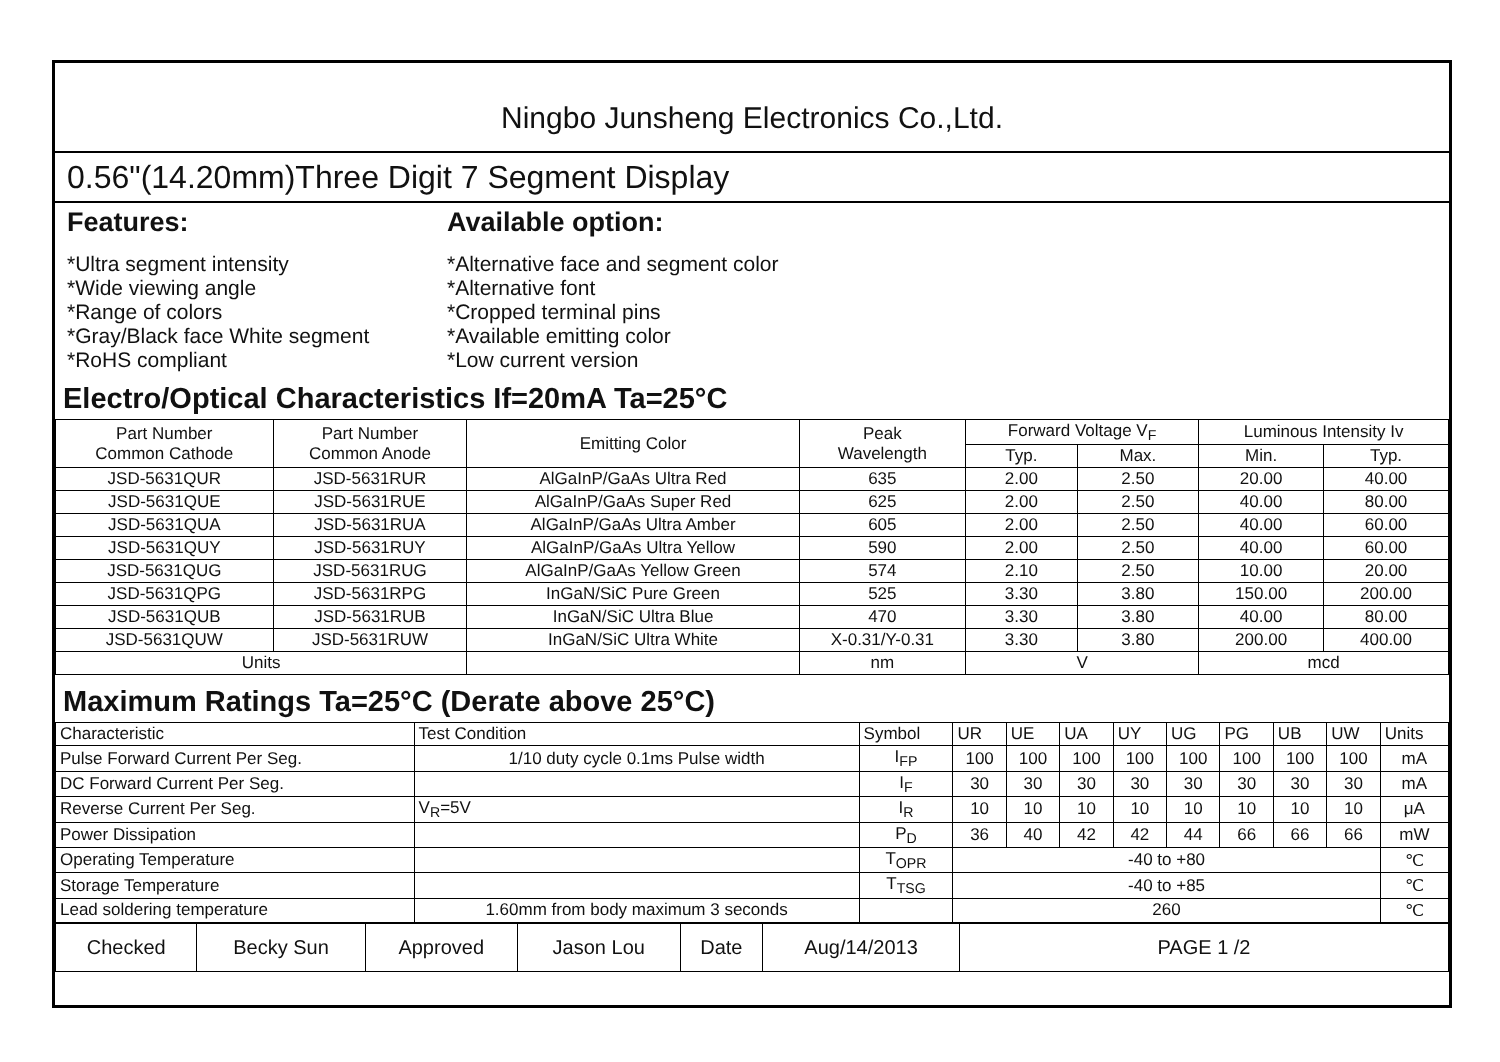Ningbo Junsheng Electronics Co.,Ltd.
0.56"(14.20mm)Three Digit 7 Segment Display
Features:
*Ultra segment intensity
*Wide viewing angle
*Range of colors
*Gray/Black face White segment
*RoHS compliant
Available option:
*Alternative face and segment color
*Alternative font
*Cropped terminal pins
*Available emitting color
*Low current version
Electro/Optical Characteristics If=20mA Ta=25°C
| Part Number Common Cathode | Part Number Common Anode | Emitting Color | Peak Wavelength | Forward Voltage V<sub>F</sub> | | Luminous Intensity Iv | |
| --- | --- | --- | --- | --- | --- | --- | --- |
| | | | | Typ. | Max. | Min. | Typ. |
| JSD-5631QUR | JSD-5631RUR | AlGaInP/GaAs Ultra Red | 635 | 2.00 | 2.50 | 20.00 | 40.00 |
| JSD-5631QUE | JSD-5631RUE | AlGaInP/GaAs Super Red | 625 | 2.00 | 2.50 | 40.00 | 80.00 |
| JSD-5631QUA | JSD-5631RUA | AlGaInP/GaAs Ultra Amber | 605 | 2.00 | 2.50 | 40.00 | 60.00 |
| JSD-5631QUY | JSD-5631RUY | AlGaInP/GaAs Ultra Yellow | 590 | 2.00 | 2.50 | 40.00 | 60.00 |
| JSD-5631QUG | JSD-5631RUG | AlGaInP/GaAs Yellow Green | 574 | 2.10 | 2.50 | 10.00 | 20.00 |
| JSD-5631QPG | JSD-5631RPG | InGaN/SiC Pure Green | 525 | 3.30 | 3.80 | 150.00 | 200.00 |
| JSD-5631QUB | JSD-5631RUB | InGaN/SiC Ultra Blue | 470 | 3.30 | 3.80 | 40.00 | 80.00 |
| JSD-5631QUW | JSD-5631RUW | InGaN/SiC Ultra White | X-0.31/Y-0.31 | 3.30 | 3.80 | 200.00 | 400.00 |
| Units | | | nm | V | | mcd | |
Maximum Ratings Ta=25°C (Derate above 25°C)
| Characteristic | Test Condition | Symbol | UR | UE | UA | UY | UG | PG | UB | UW | Units |
| Pulse Forward Current Per Seg. | 1/10 duty cycle 0.1ms Pulse width | I<sub>FP</sub> | 100 | 100 | 100 | 100 | 100 | 100 | 100 | 100 | mA |
| DC Forward Current Per Seg. | | I<sub>F</sub> | 30 | 30 | 30 | 30 | 30 | 30 | 30 | 30 | mA |
| Reverse Current Per Seg. | V<sub>R</sub>=5V | I<sub>R</sub> | 10 | 10 | 10 | 10 | 10 | 10 | 10 | 10 | μA |
| Power Dissipation | | P<sub>D</sub> | 36 | 40 | 42 | 42 | 44 | 66 | 66 | 66 | mW |
| Operating Temperature | | T<sub>OPR</sub> | -40 to +80 | | | | | | | | ℃ |
| Storage Temperature | | T<sub>TSG</sub> | -40 to +85 | | | | | | | | ℃ |
| Lead soldering temperature | 1.60mm from body maximum 3 seconds | | 260 | | | | | | | | ℃ |
| Checked | Becky Sun | Approved | Jason Lou | Date | Aug/14/2013 | PAGE 1 /2 |